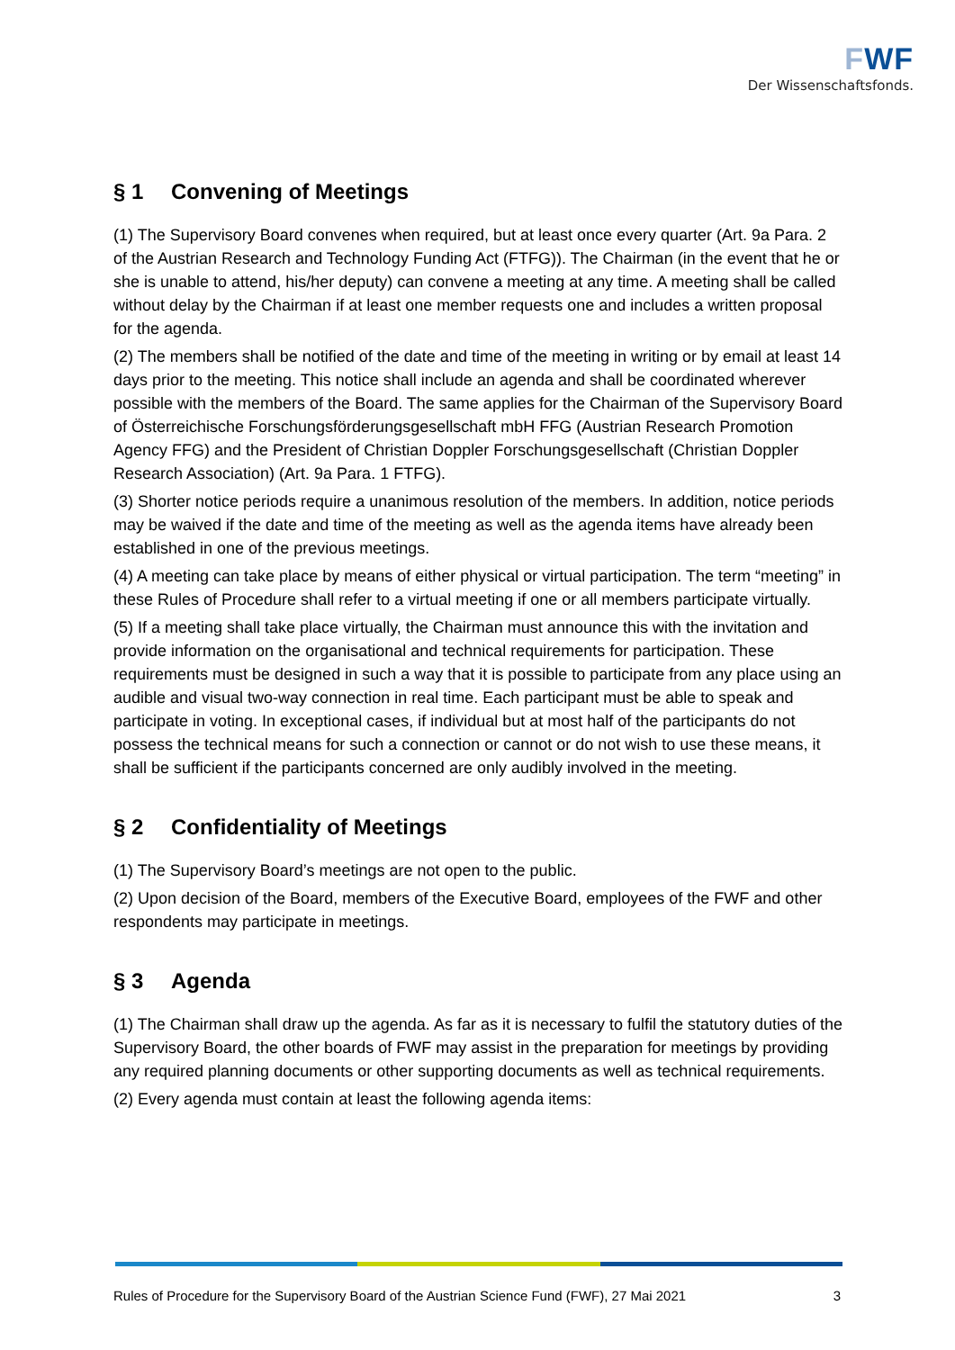FWF
Der Wissenschaftsfonds.
§ 1 Convening of Meetings
(1) The Supervisory Board convenes when required, but at least once every quarter (Art. 9a Para. 2 of the Austrian Research and Technology Funding Act (FTFG)). The Chairman (in the event that he or she is unable to attend, his/her deputy) can convene a meeting at any time. A meeting shall be called without delay by the Chairman if at least one member requests one and includes a written proposal for the agenda.
(2) The members shall be notified of the date and time of the meeting in writing or by email at least 14 days prior to the meeting. This notice shall include an agenda and shall be coordinated wherever possible with the members of the Board. The same applies for the Chairman of the Supervisory Board of Österreichische Forschungsförderungsgesellschaft mbH FFG (Austrian Research Promotion Agency FFG) and the President of Christian Doppler Forschungsgesellschaft (Christian Doppler Research Association) (Art. 9a Para. 1 FTFG).
(3) Shorter notice periods require a unanimous resolution of the members. In addition, notice periods may be waived if the date and time of the meeting as well as the agenda items have already been established in one of the previous meetings.
(4) A meeting can take place by means of either physical or virtual participation. The term “meeting” in these Rules of Procedure shall refer to a virtual meeting if one or all members participate virtually.
(5) If a meeting shall take place virtually, the Chairman must announce this with the invitation and provide information on the organisational and technical requirements for participation. These requirements must be designed in such a way that it is possible to participate from any place using an audible and visual two-way connection in real time. Each participant must be able to speak and participate in voting. In exceptional cases, if individual but at most half of the participants do not possess the technical means for such a connection or cannot or do not wish to use these means, it shall be sufficient if the participants concerned are only audibly involved in the meeting.
§ 2 Confidentiality of Meetings
(1) The Supervisory Board’s meetings are not open to the public.
(2) Upon decision of the Board, members of the Executive Board, employees of the FWF and other respondents may participate in meetings.
§ 3 Agenda
(1) The Chairman shall draw up the agenda. As far as it is necessary to fulfil the statutory duties of the Supervisory Board, the other boards of FWF may assist in the preparation for meetings by providing any required planning documents or other supporting documents as well as technical requirements.
(2) Every agenda must contain at least the following agenda items:
Rules of Procedure for the Supervisory Board of the Austrian Science Fund (FWF), 27 Mai 2021 3